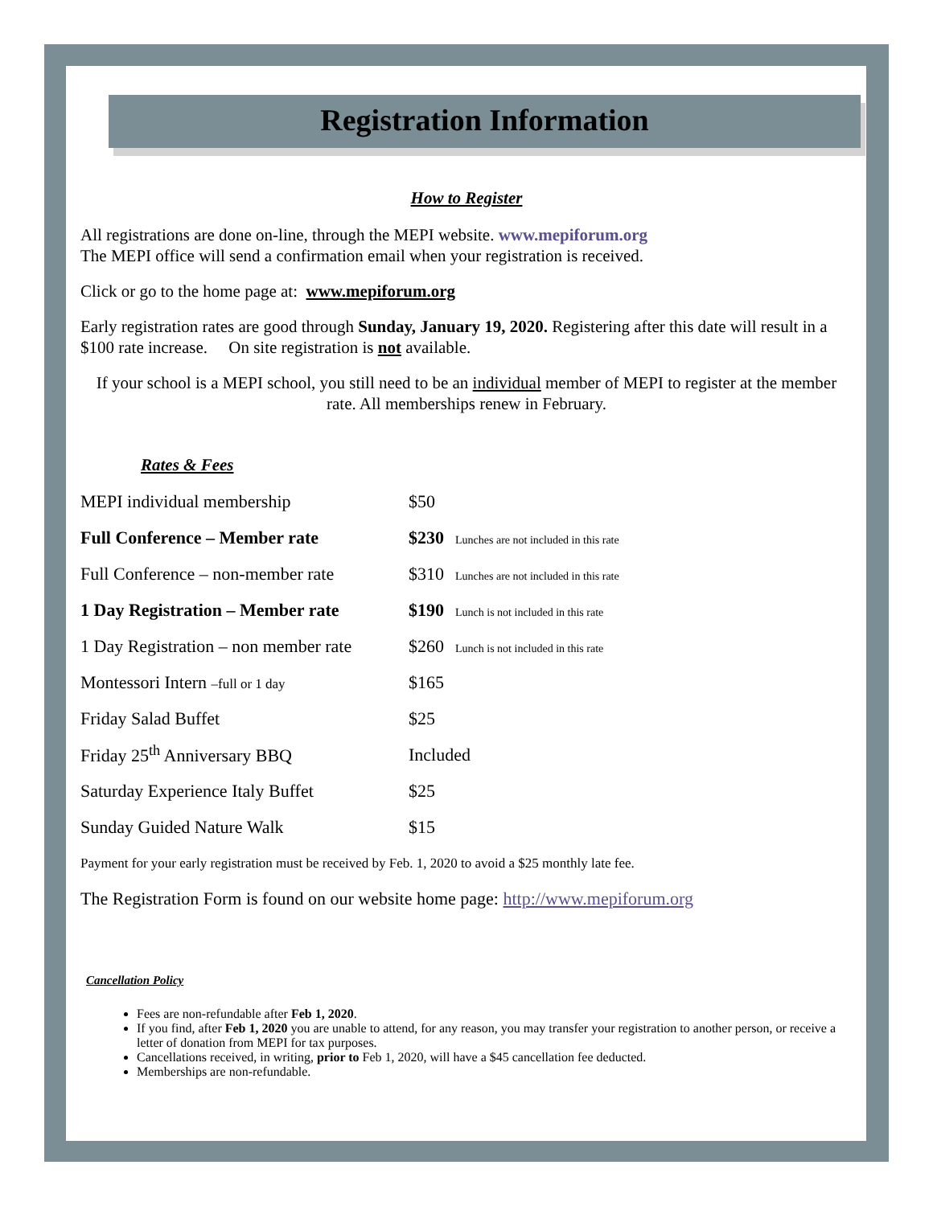Registration Information
How to Register
All registrations are done on-line, through the MEPI website. www.mepiforum.org
The MEPI office will send a confirmation email when your registration is received.
Click or go to the home page at: www.mepiforum.org
Early registration rates are good through Sunday, January 19, 2020. Registering after this date will result in a $100 rate increase. On site registration is not available.
If your school is a MEPI school, you still need to be an individual member of MEPI to register at the member rate. All memberships renew in February.
Rates & Fees
| MEPI individual membership | $50 |
| Full Conference – Member rate | $230 Lunches are not included in this rate |
| Full Conference – non-member rate | $310 Lunches are not included in this rate |
| 1 Day Registration – Member rate | $190 Lunch is not included in this rate |
| 1 Day Registration – non member rate | $260 Lunch is not included in this rate |
| Montessori Intern –full or 1 day | $165 |
| Friday Salad Buffet | $25 |
| Friday 25<sup>th</sup> Anniversary BBQ | Included |
| Saturday Experience Italy Buffet | $25 |
| Sunday Guided Nature Walk | $15 |
Payment for your early registration must be received by Feb. 1, 2020 to avoid a $25 monthly late fee.
The Registration Form is found on our website home page: http://www.mepiforum.org
Cancellation Policy
Fees are non-refundable after Feb 1, 2020.
If you find, after Feb 1, 2020 you are unable to attend, for any reason, you may transfer your registration to another person, or receive a letter of donation from MEPI for tax purposes.
Cancellations received, in writing, prior to Feb 1, 2020, will have a $45 cancellation fee deducted.
Memberships are non-refundable.